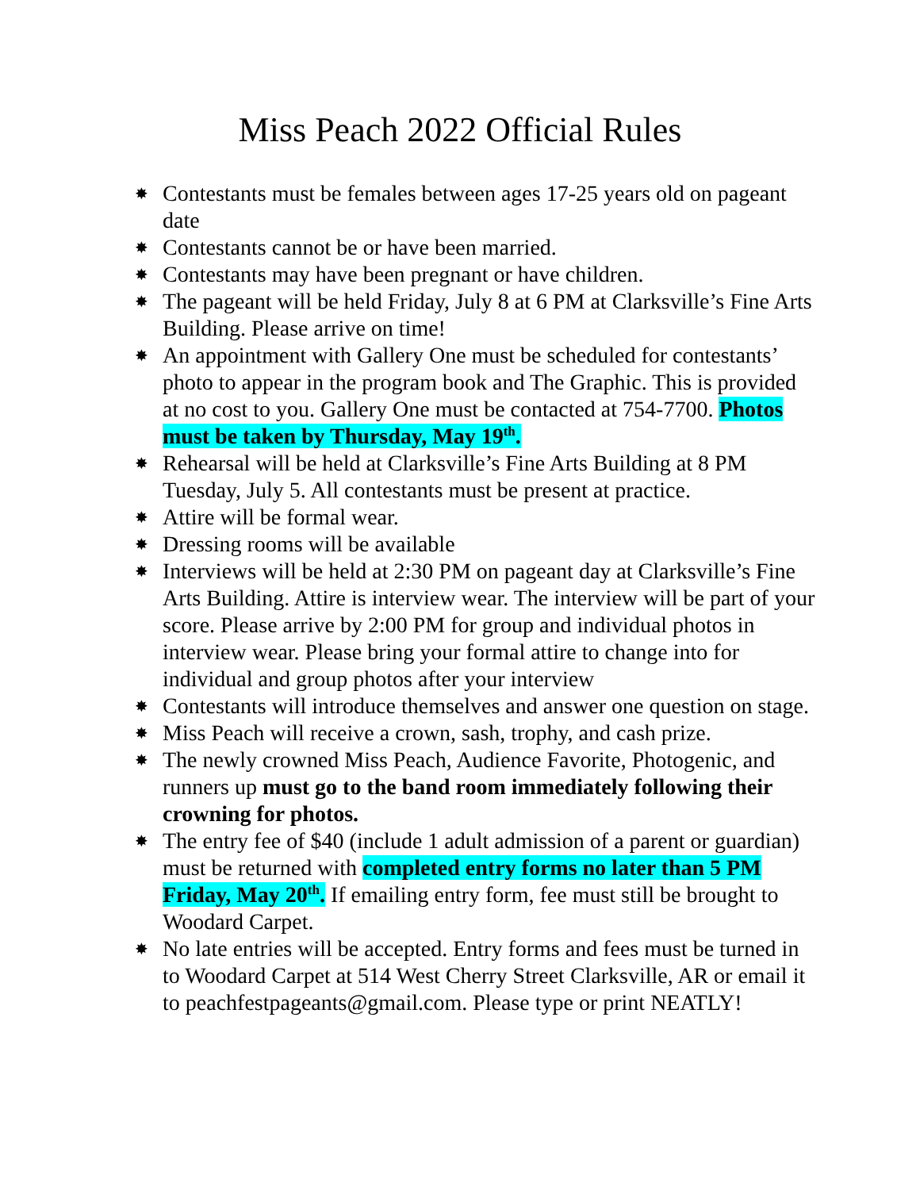Miss Peach 2022 Official Rules
✸ Contestants must be females between ages 17-25 years old on pageant date
✸ Contestants cannot be or have been married.
✸ Contestants may have been pregnant or have children.
✸ The pageant will be held Friday, July 8 at 6 PM at Clarksville’s Fine Arts Building. Please arrive on time!
✸ An appointment with Gallery One must be scheduled for contestants’ photo to appear in the program book and The Graphic. This is provided at no cost to you. Gallery One must be contacted at 754-7700. Photos must be taken by Thursday, May 19<sup>th</sup>.
✸ Rehearsal will be held at Clarksville’s Fine Arts Building at 8 PM Tuesday, July 5. All contestants must be present at practice.
✸ Attire will be formal wear.
✸ Dressing rooms will be available
✸ Interviews will be held at 2:30 PM on pageant day at Clarksville’s Fine Arts Building. Attire is interview wear. The interview will be part of your score. Please arrive by 2:00 PM for group and individual photos in interview wear. Please bring your formal attire to change into for individual and group photos after your interview
✸ Contestants will introduce themselves and answer one question on stage.
✸ Miss Peach will receive a crown, sash, trophy, and cash prize.
✸ The newly crowned Miss Peach, Audience Favorite, Photogenic, and runners up must go to the band room immediately following their crowning for photos.
✸ The entry fee of $40 (include 1 adult admission of a parent or guardian) must be returned with completed entry forms no later than 5 PM Friday, May 20<sup>th</sup>. If emailing entry form, fee must still be brought to Woodard Carpet.
✸ No late entries will be accepted. Entry forms and fees must be turned in to Woodard Carpet at 514 West Cherry Street Clarksville, AR or email it to peachfestpageants@gmail.com. Please type or print NEATLY!